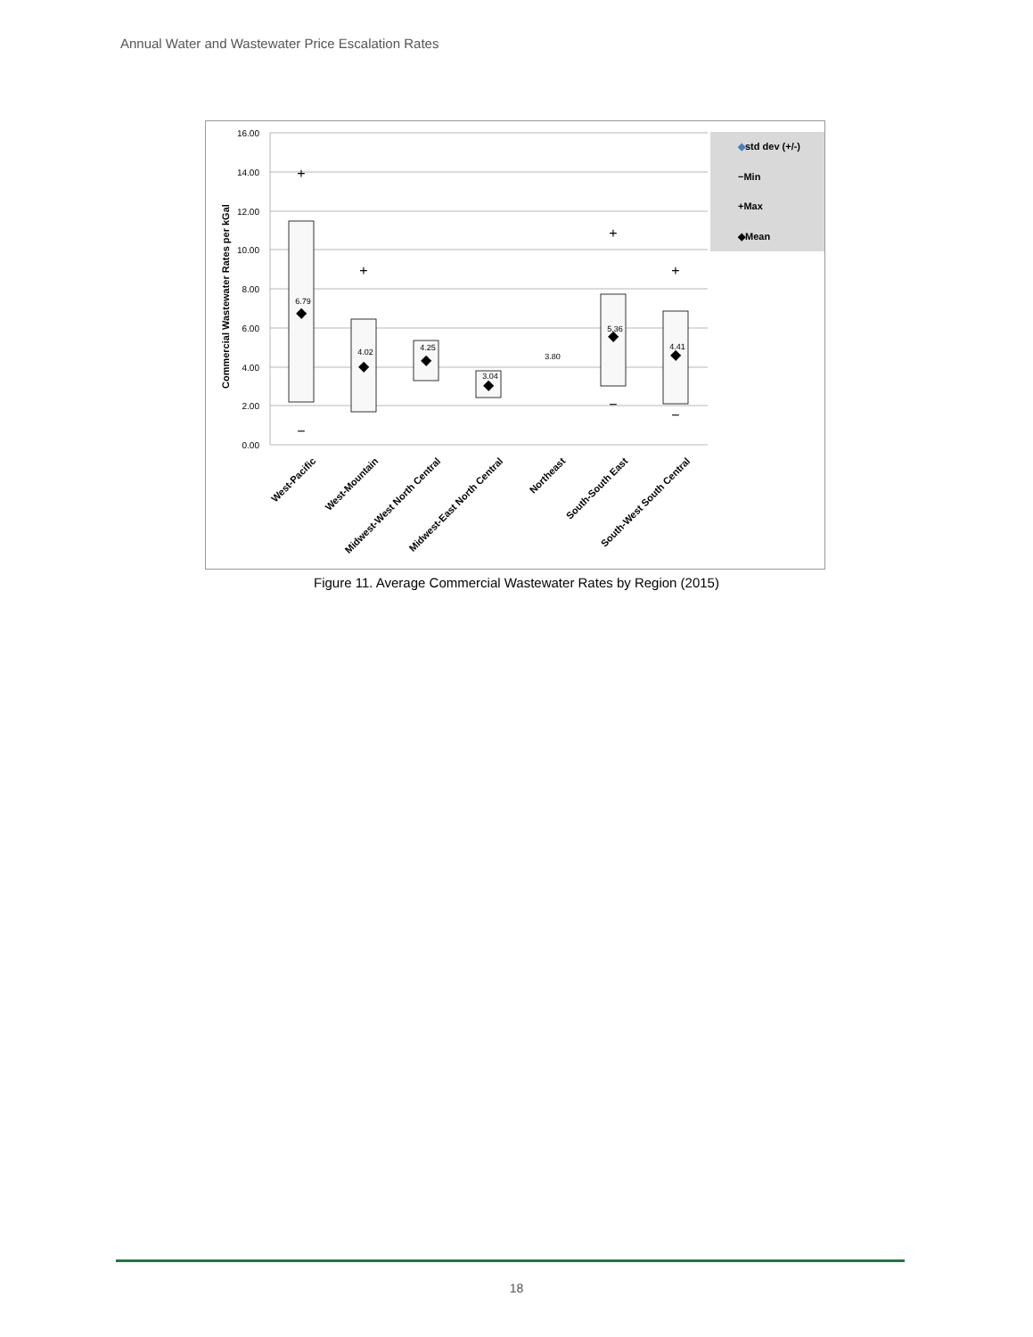Annual Water and Wastewater Price Escalation Rates
16.00
14.00
12.00
10.00
8.00
6.00
4.00
2.00
0.00
Commercial Wastewater Rates per kGal
6.79
4.02
4.25
3.04
3.80
5.36
4.41
+
+
+
+
−
−
−
◆
◆
◆
◆
◆
◆
◆std dev (+/-)
−Min
+Max
◆Mean
West-Pacific
West-Mountain
Midwest-West North Central
Midwest-East North Central
Northeast
South-South East
South-West South Central
Figure 11. Average Commercial Wastewater Rates by Region (2015)
18